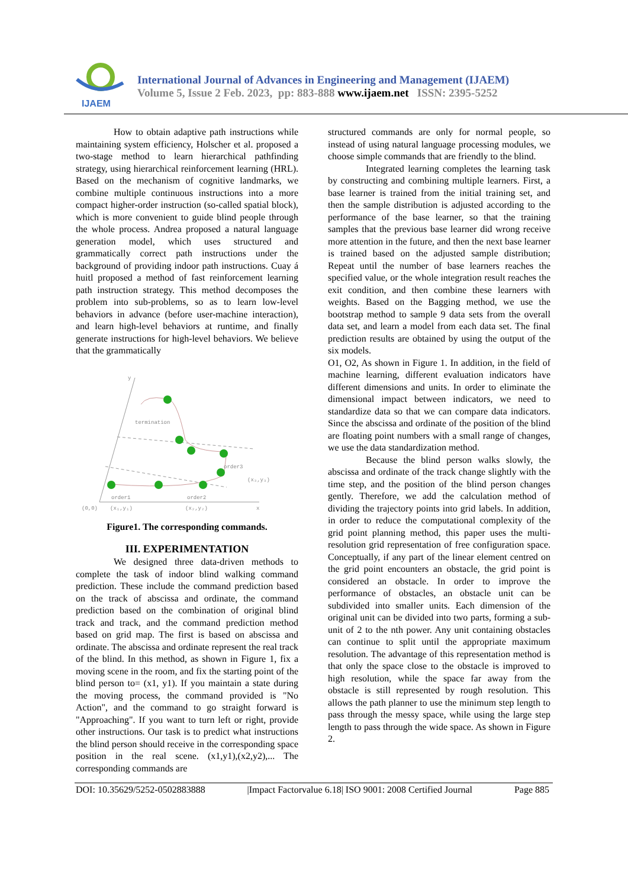IJAEM
International Journal of Advances in Engineering and Management (IJAEM)
Volume 5, Issue 2 Feb. 2023, pp: 883-888 www.ijaem.net ISSN: 2395-5252
How to obtain adaptive path instructions while maintaining system efficiency, Holscher et al. proposed a two-stage method to learn hierarchical pathfinding strategy, using hierarchical reinforcement learning (HRL). Based on the mechanism of cognitive landmarks, we combine multiple continuous instructions into a more compact higher-order instruction (so-called spatial block), which is more convenient to guide blind people through the whole process. Andrea proposed a natural language generation model, which uses structured and grammatically correct path instructions under the background of providing indoor path instructions. Cuay á huitl proposed a method of fast reinforcement learning path instruction strategy. This method decomposes the problem into sub-problems, so as to learn low-level behaviors in advance (before user-machine interaction), and learn high-level behaviors at runtime, and finally generate instructions for high-level behaviors. We believe that the grammatically
termination
order3
(x₃,y₃)
order1
order2
(0,0)
(x₁,y₁)
(x₂,y₂)
x
y
Figure1. The corresponding commands.
III. EXPERIMENTATION
We designed three data-driven methods to complete the task of indoor blind walking command prediction. These include the command prediction based on the track of abscissa and ordinate, the command prediction based on the combination of original blind track and track, and the command prediction method based on grid map. The first is based on abscissa and ordinate. The abscissa and ordinate represent the real track of the blind. In this method, as shown in Figure 1, fix a moving scene in the room, and fix the starting point of the blind person to= (x1, y1). If you maintain a state during the moving process, the command provided is "No Action", and the command to go straight forward is "Approaching". If you want to turn left or right, provide other instructions. Our task is to predict what instructions the blind person should receive in the corresponding space position in the real scene. (x1,y1),(x2,y2),... The corresponding commands are
structured commands are only for normal people, so instead of using natural language processing modules, we choose simple commands that are friendly to the blind.
Integrated learning completes the learning task by constructing and combining multiple learners. First, a base learner is trained from the initial training set, and then the sample distribution is adjusted according to the performance of the base learner, so that the training samples that the previous base learner did wrong receive more attention in the future, and then the next base learner is trained based on the adjusted sample distribution; Repeat until the number of base learners reaches the specified value, or the whole integration result reaches the exit condition, and then combine these learners with weights. Based on the Bagging method, we use the bootstrap method to sample 9 data sets from the overall data set, and learn a model from each data set. The final prediction results are obtained by using the output of the six models.
O1, O2, As shown in Figure 1. In addition, in the field of machine learning, different evaluation indicators have different dimensions and units. In order to eliminate the dimensional impact between indicators, we need to standardize data so that we can compare data indicators. Since the abscissa and ordinate of the position of the blind are floating point numbers with a small range of changes, we use the data standardization method.
Because the blind person walks slowly, the abscissa and ordinate of the track change slightly with the time step, and the position of the blind person changes gently. Therefore, we add the calculation method of dividing the trajectory points into grid labels. In addition, in order to reduce the computational complexity of the grid point planning method, this paper uses the multi-resolution grid representation of free configuration space. Conceptually, if any part of the linear element centred on the grid point encounters an obstacle, the grid point is considered an obstacle. In order to improve the performance of obstacles, an obstacle unit can be subdivided into smaller units. Each dimension of the original unit can be divided into two parts, forming a sub-unit of 2 to the nth power. Any unit containing obstacles can continue to split until the appropriate maximum resolution. The advantage of this representation method is that only the space close to the obstacle is improved to high resolution, while the space far away from the obstacle is still represented by rough resolution. This allows the path planner to use the minimum step length to pass through the messy space, while using the large step length to pass through the wide space. As shown in Figure 2.
DOI: 10.35629/5252-0502883888 |Impact Factorvalue 6.18| ISO 9001: 2008 Certified Journal Page 885